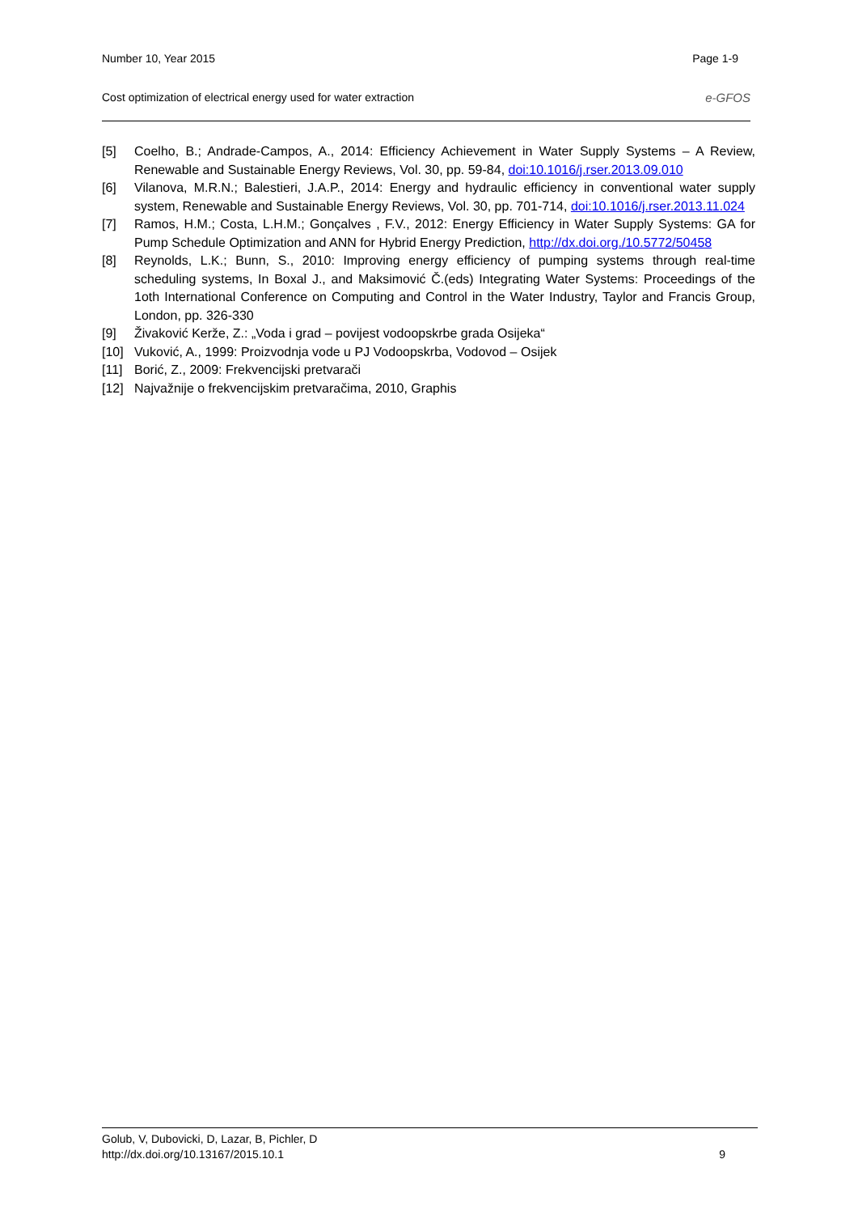Number 10, Year 2015 Page 1-9
Cost optimization of electrical energy used for water extraction e-GFOS
[5] Coelho, B.; Andrade-Campos, A., 2014: Efficiency Achievement in Water Supply Systems – A Review, Renewable and Sustainable Energy Reviews, Vol. 30, pp. 59-84, doi:10.1016/j.rser.2013.09.010
[6] Vilanova, M.R.N.; Balestieri, J.A.P., 2014: Energy and hydraulic efficiency in conventional water supply system, Renewable and Sustainable Energy Reviews, Vol. 30, pp. 701-714, doi:10.1016/j.rser.2013.11.024
[7] Ramos, H.M.; Costa, L.H.M.; Gonçalves , F.V., 2012: Energy Efficiency in Water Supply Systems: GA for Pump Schedule Optimization and ANN for Hybrid Energy Prediction, http://dx.doi.org./10.5772/50458
[8] Reynolds, L.K.; Bunn, S., 2010: Improving energy efficiency of pumping systems through real-time scheduling systems, In Boxal J., and Maksimović Č.(eds) Integrating Water Systems: Proceedings of the 1oth International Conference on Computing and Control in the Water Industry, Taylor and Francis Group, London, pp. 326-330
[9] Živaković Kerže, Z.: „Voda i grad – povijest vodoopskrbe grada Osijeka“
[10] Vuković, A., 1999: Proizvodnja vode u PJ Vodoopskrba, Vodovod – Osijek
[11] Borić, Z., 2009: Frekvencijski pretvarači
[12] Najvažnije o frekvencijskim pretvaračima, 2010, Graphis
Golub, V, Dubovicki, D, Lazar, B, Pichler, D
http://dx.doi.org/10.13167/2015.10.1 9